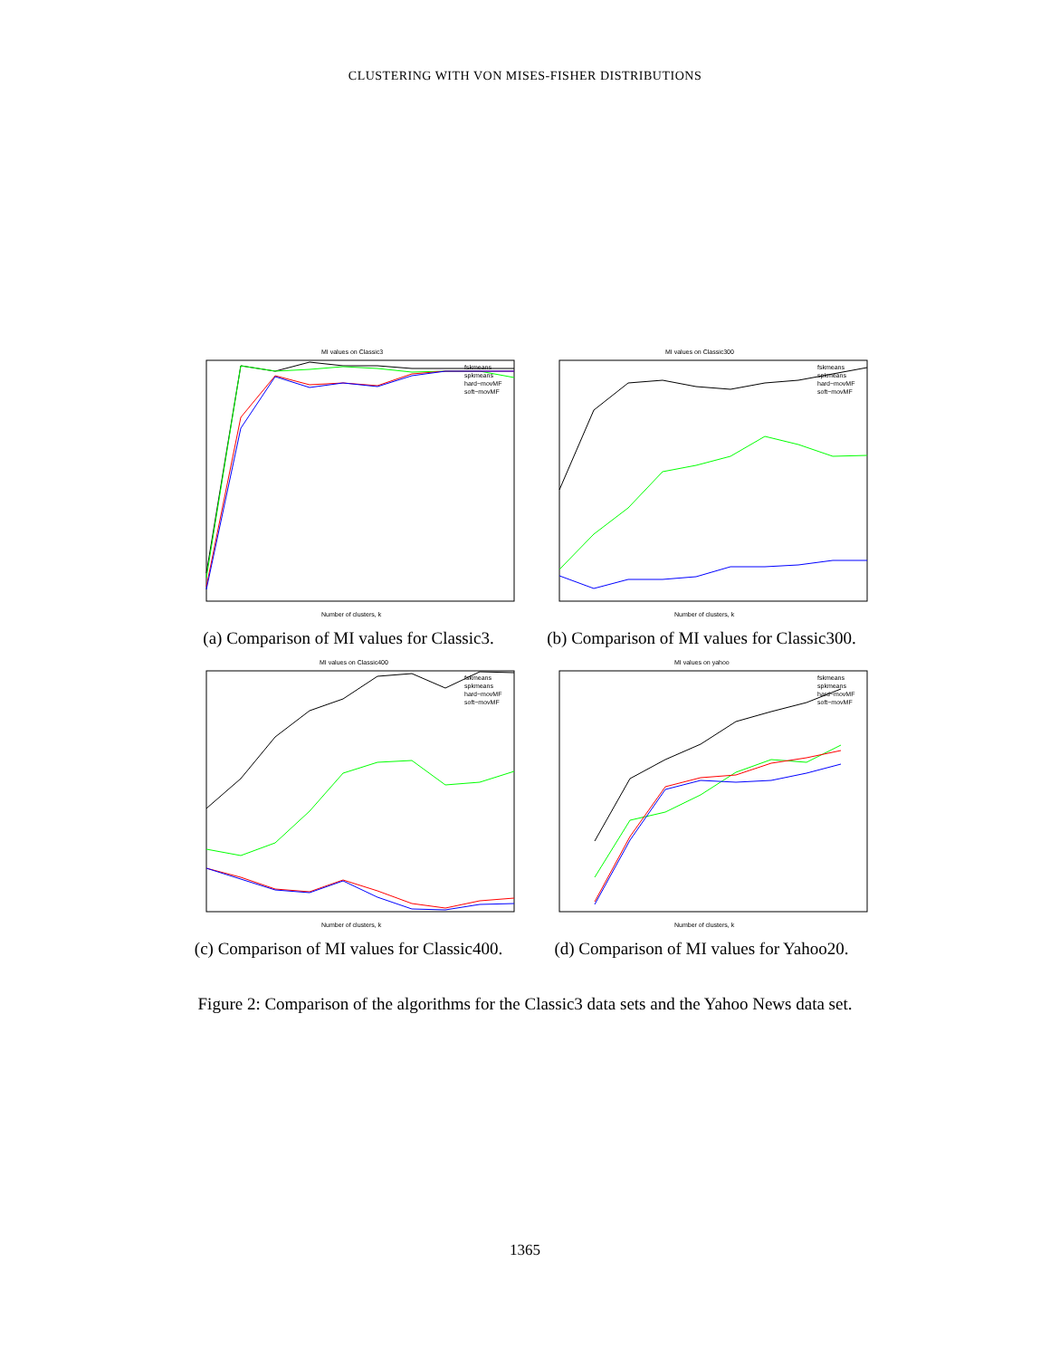CLUSTERING WITH VON MISES-FISHER DISTRIBUTIONS
MI values on Classic3
Number of clusters, k
fskmeans
spkmeans
hard−movMF
soft−movMF
(a) Comparison of MI values for Classic3.
MI values on Classic300
Number of clusters, k
fskmeans
spkmeans
hard−movMF
soft−movMF
(b) Comparison of MI values for Classic300.
MI values on Classic400
Number of clusters, k
fskmeans
spkmeans
hard−movMF
soft−movMF
(c) Comparison of MI values for Classic400.
MI values on yahoo
Number of clusters, k
fskmeans
spkmeans
hard−movMF
soft−movMF
(d) Comparison of MI values for Yahoo20.
Figure 2: Comparison of the algorithms for the Classic3 data sets and the Yahoo News data set.
1365